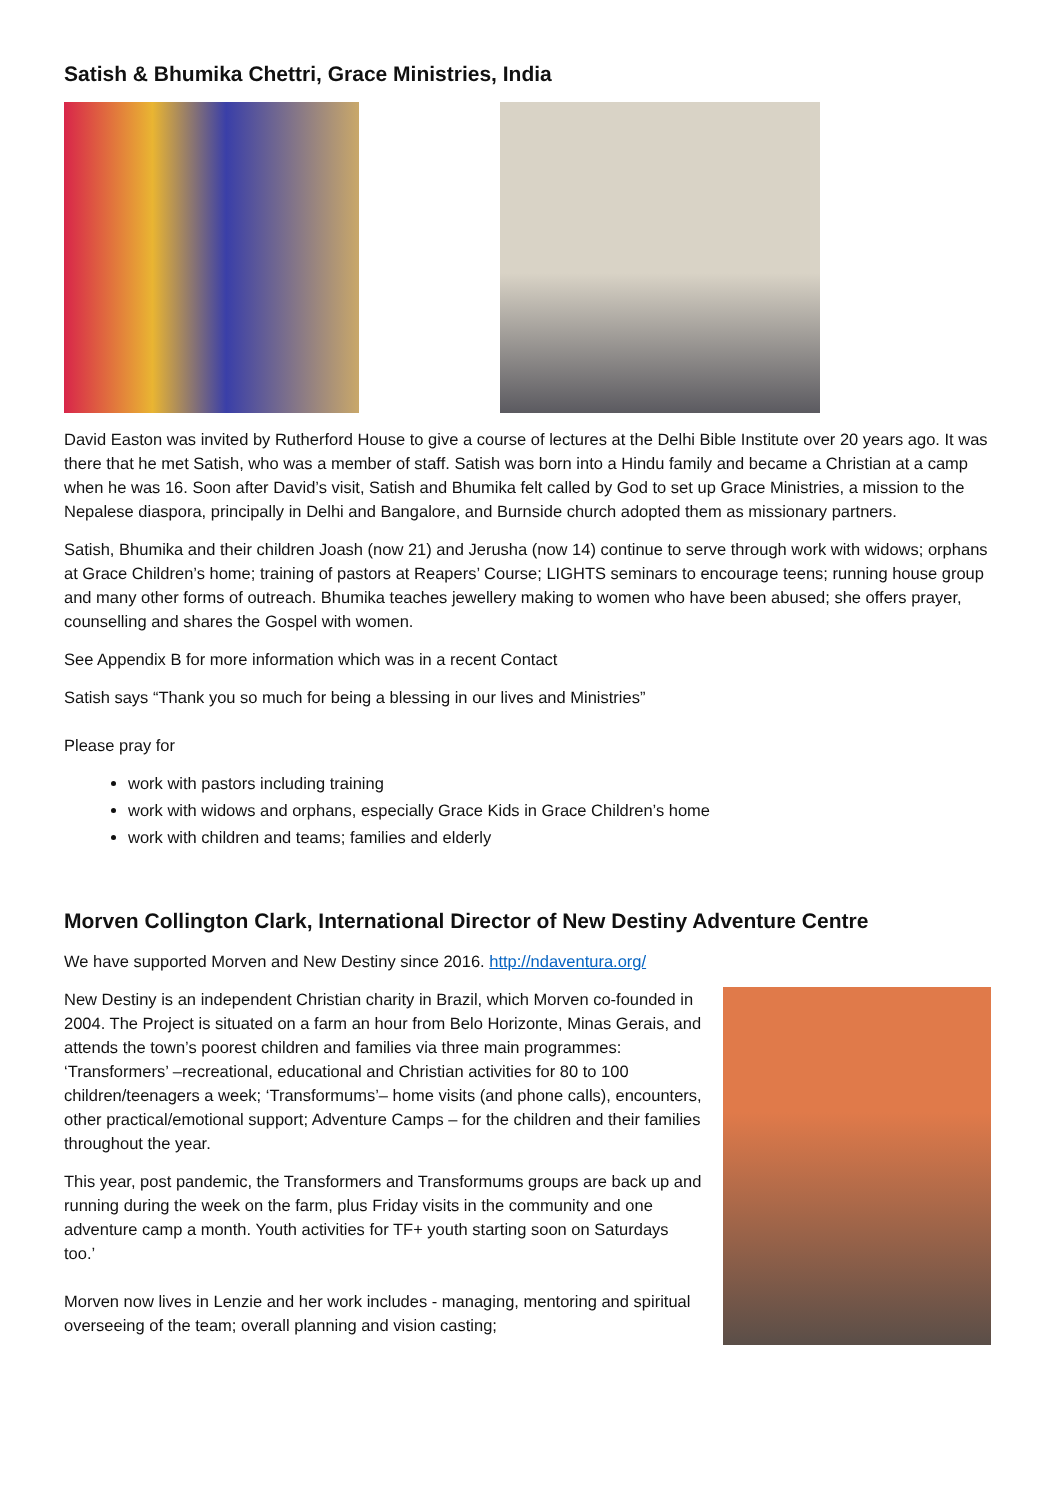Satish & Bhumika Chettri, Grace Ministries, India
David Easton was invited by Rutherford House to give a course of lectures at the Delhi Bible Institute over 20 years ago. It was there that he met Satish, who was a member of staff. Satish was born into a Hindu family and became a Christian at a camp when he was 16. Soon after David’s visit, Satish and Bhumika felt called by God to set up Grace Ministries, a mission to the Nepalese diaspora, principally in Delhi and Bangalore, and Burnside church adopted them as missionary partners.
Satish, Bhumika and their children Joash (now 21) and Jerusha (now 14) continue to serve through work with widows; orphans at Grace Children’s home; training of pastors at Reapers’ Course; LIGHTS seminars to encourage teens; running house group and many other forms of outreach. Bhumika teaches jewellery making to women who have been abused; she offers prayer, counselling and shares the Gospel with women.
See Appendix B for more information which was in a recent Contact
Satish says “Thank you so much for being a blessing in our lives and Ministries”
Please pray for
work with pastors including training
work with widows and orphans, especially Grace Kids in Grace Children’s home
work with children and teams; families and elderly
Morven Collington Clark, International Director of New Destiny Adventure Centre
We have supported Morven and New Destiny since 2016. http://ndaventura.org/
New Destiny is an independent Christian charity in Brazil, which Morven co-founded in 2004. The Project is situated on a farm an hour from Belo Horizonte, Minas Gerais, and attends the town’s poorest children and families via three main programmes: ‘Transformers’ –recreational, educational and Christian activities for 80 to 100 children/teenagers a week; ‘Transformums’– home visits (and phone calls), encounters, other practical/emotional support; Adventure Camps – for the children and their families throughout the year.
This year, post pandemic, the Transformers and Transformums groups are back up and running during the week on the farm, plus Friday visits in the community and one adventure camp a month. Youth activities for TF+ youth starting soon on Saturdays too.’
Morven now lives in Lenzie and her work includes - managing, mentoring and spiritual overseeing of the team; overall planning and vision casting;